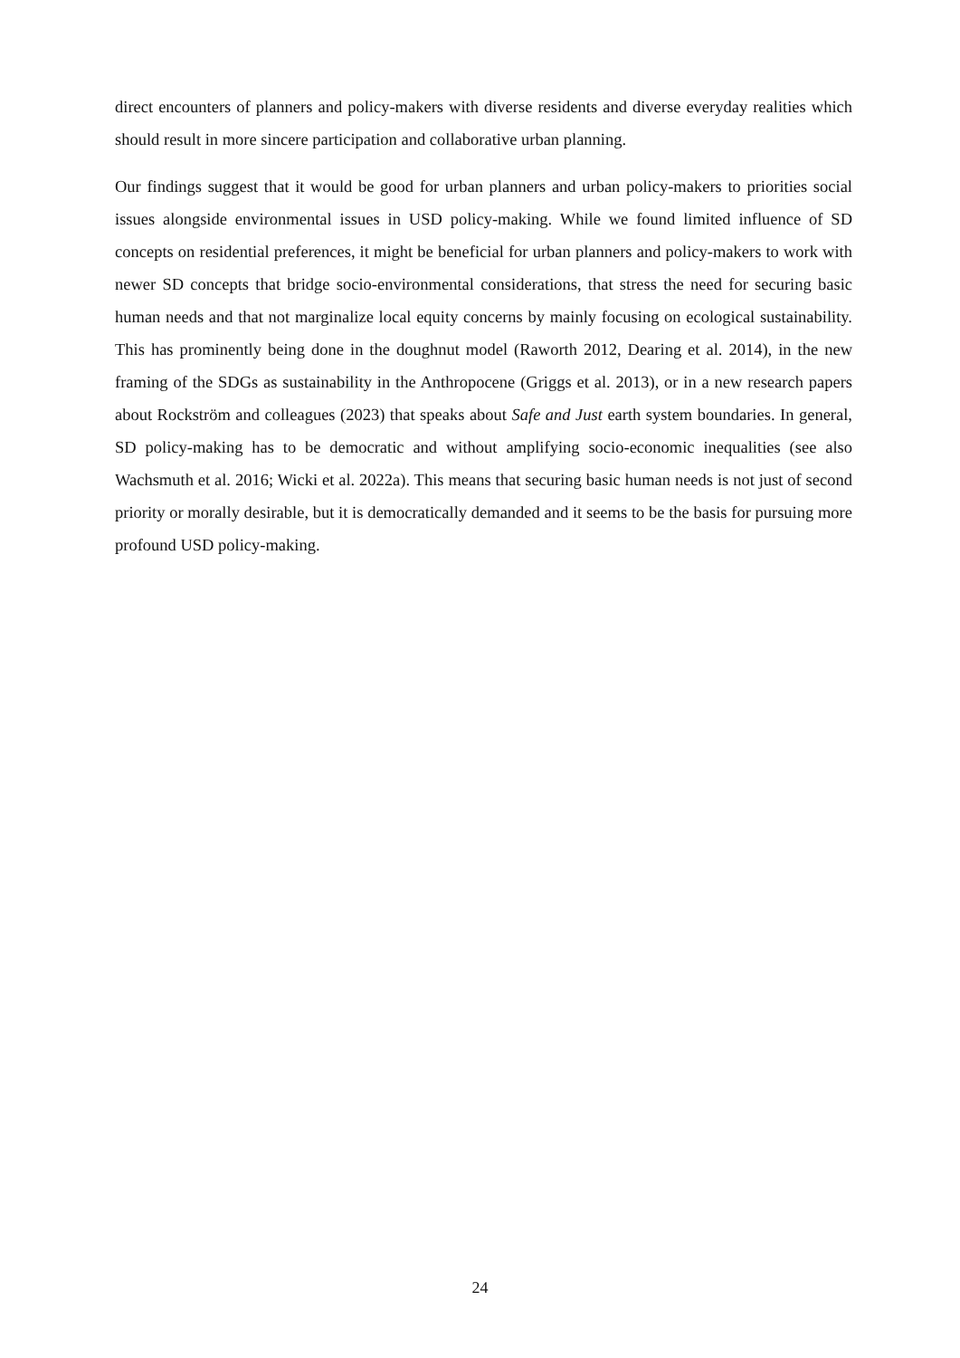direct encounters of planners and policy-makers with diverse residents and diverse everyday realities which should result in more sincere participation and collaborative urban planning.
Our findings suggest that it would be good for urban planners and urban policy-makers to priorities social issues alongside environmental issues in USD policy-making. While we found limited influence of SD concepts on residential preferences, it might be beneficial for urban planners and policy-makers to work with newer SD concepts that bridge socio-environmental considerations, that stress the need for securing basic human needs and that not marginalize local equity concerns by mainly focusing on ecological sustainability. This has prominently being done in the doughnut model (Raworth 2012, Dearing et al. 2014), in the new framing of the SDGs as sustainability in the Anthropocene (Griggs et al. 2013), or in a new research papers about Rockström and colleagues (2023) that speaks about Safe and Just earth system boundaries. In general, SD policy-making has to be democratic and without amplifying socio-economic inequalities (see also Wachsmuth et al. 2016; Wicki et al. 2022a). This means that securing basic human needs is not just of second priority or morally desirable, but it is democratically demanded and it seems to be the basis for pursuing more profound USD policy-making.
24